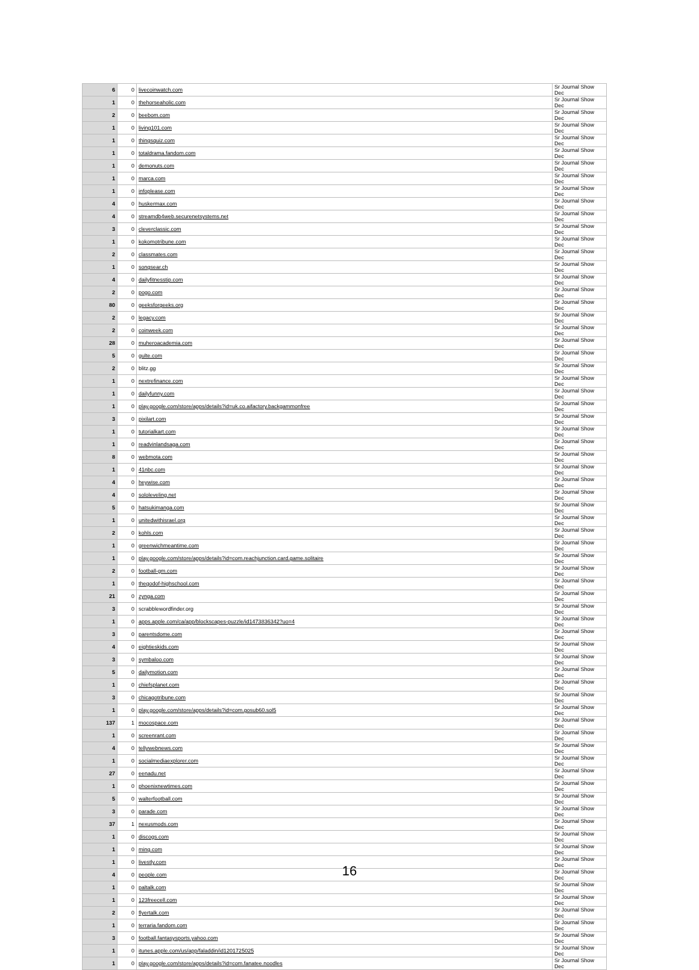| 6 | 0 | livecoinwatch.com | Sr Journal Show Dec |
| 1 | 0 | thehorseaholic.com | Sr Journal Show Dec |
| 2 | 0 | beebom.com | Sr Journal Show Dec |
| 1 | 0 | living101.com | Sr Journal Show Dec |
| 1 | 0 | thingsquiz.com | Sr Journal Show Dec |
| 1 | 0 | totaldrama.fandom.com | Sr Journal Show Dec |
| 1 | 0 | demonuts.com | Sr Journal Show Dec |
| 1 | 0 | marca.com | Sr Journal Show Dec |
| 1 | 0 | infoplease.com | Sr Journal Show Dec |
| 4 | 0 | huskermax.com | Sr Journal Show Dec |
| 4 | 0 | streamdb4web.securenetsystems.net | Sr Journal Show Dec |
| 3 | 0 | cleverclassic.com | Sr Journal Show Dec |
| 1 | 0 | kokomotribune.com | Sr Journal Show Dec |
| 2 | 0 | classmates.com | Sr Journal Show Dec |
| 1 | 0 | songsear.ch | Sr Journal Show Dec |
| 4 | 0 | dailyfitnesstip.com | Sr Journal Show Dec |
| 2 | 0 | pogo.com | Sr Journal Show Dec |
| 80 | 0 | geeksforgeeks.org | Sr Journal Show Dec |
| 2 | 0 | legacy.com | Sr Journal Show Dec |
| 2 | 0 | coinweek.com | Sr Journal Show Dec |
| 28 | 0 | muheroacademia.com | Sr Journal Show Dec |
| 5 | 0 | gulte.com | Sr Journal Show Dec |
| 2 | 0 | blitz.gg | Sr Journal Show Dec |
| 1 | 0 | nextrefinance.com | Sr Journal Show Dec |
| 1 | 0 | dailyfunny.com | Sr Journal Show Dec |
| 1 | 0 | play.google.com/store/apps/details?id=uk.co.aifactory.backgammonfree | Sr Journal Show Dec |
| 3 | 0 | pixilart.com | Sr Journal Show Dec |
| 1 | 0 | tutorialkart.com | Sr Journal Show Dec |
| 1 | 0 | readvinlandsaga.com | Sr Journal Show Dec |
| 8 | 0 | webmota.com | Sr Journal Show Dec |
| 1 | 0 | 41nbc.com | Sr Journal Show Dec |
| 4 | 0 | heywise.com | Sr Journal Show Dec |
| 4 | 0 | sololeveling.net | Sr Journal Show Dec |
| 5 | 0 | hatsukimanga.com | Sr Journal Show Dec |
| 1 | 0 | unitedwithisrael.org | Sr Journal Show Dec |
| 2 | 0 | kohls.com | Sr Journal Show Dec |
| 1 | 0 | greenwichmeantime.com | Sr Journal Show Dec |
| 1 | 0 | play.google.com/store/apps/details?id=com.reachjunction.card.game.solitaire | Sr Journal Show Dec |
| 2 | 0 | football-gm.com | Sr Journal Show Dec |
| 1 | 0 | thegodof-highschool.com | Sr Journal Show Dec |
| 21 | 0 | zynga.com | Sr Journal Show Dec |
| 3 | 0 | scrabblewordfinder.org | Sr Journal Show Dec |
| 1 | 0 | apps.apple.com/ca/app/blockscapes-puzzle/id1473836342?uo=4 | Sr Journal Show Dec |
| 3 | 0 | parentsdome.com | Sr Journal Show Dec |
| 4 | 0 | eightieskids.com | Sr Journal Show Dec |
| 3 | 0 | symbaloo.com | Sr Journal Show Dec |
| 5 | 0 | dailymotion.com | Sr Journal Show Dec |
| 1 | 0 | chiefsplanet.com | Sr Journal Show Dec |
| 3 | 0 | chicagotribune.com | Sr Journal Show Dec |
| 1 | 0 | play.google.com/store/apps/details?id=com.gosub60.sol5 | Sr Journal Show Dec |
| 137 | 1 | mocospace.com | Sr Journal Show Dec |
| 1 | 0 | screenrant.com | Sr Journal Show Dec |
| 4 | 0 | tellywebnews.com | Sr Journal Show Dec |
| 1 | 0 | socialmediaexplorer.com | Sr Journal Show Dec |
| 27 | 0 | eenadu.net | Sr Journal Show Dec |
| 1 | 0 | phoenixnewtimes.com | Sr Journal Show Dec |
| 5 | 0 | walterfootball.com | Sr Journal Show Dec |
| 3 | 0 | parade.com | Sr Journal Show Dec |
| 37 | 1 | nexusmods.com | Sr Journal Show Dec |
| 1 | 0 | discogs.com | Sr Journal Show Dec |
| 1 | 0 | ming.com | Sr Journal Show Dec |
| 1 | 0 | livestly.com | Sr Journal Show Dec |
| 4 | 0 | people.com | Sr Journal Show Dec |
| 1 | 0 | paltalk.com | Sr Journal Show Dec |
| 1 | 0 | 123freecell.com | Sr Journal Show Dec |
| 2 | 0 | flyertalk.com | Sr Journal Show Dec |
| 1 | 0 | terraria.fandom.com | Sr Journal Show Dec |
| 3 | 0 | football.fantasysports.yahoo.com | Sr Journal Show Dec |
| 1 | 0 | itunes.apple.com/us/app/faladdin/id1201725025 | Sr Journal Show Dec |
| 1 | 0 | play.google.com/store/apps/details?id=com.fanatee.noodles | Sr Journal Show Dec |
16